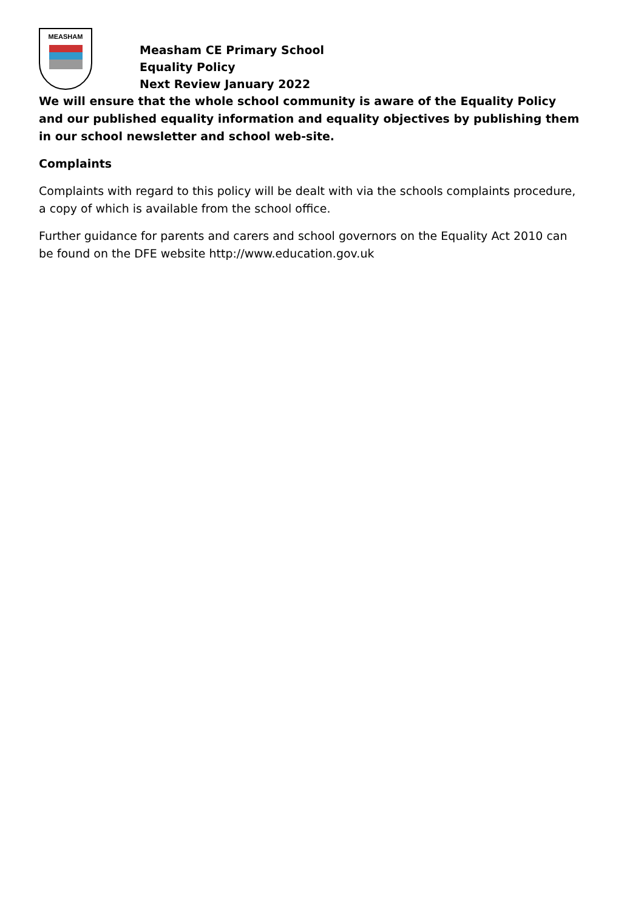MEASHAM
Measham CE Primary School
Equality Policy
Next Review January 2022
We will ensure that the whole school community is aware of the Equality Policy and our published equality information and equality objectives by publishing them in our school newsletter and school web-site.
Complaints
Complaints with regard to this policy will be dealt with via the schools complaints procedure, a copy of which is available from the school office.
Further guidance for parents and carers and school governors on the Equality Act 2010 can be found on the DFE website http://www.education.gov.uk